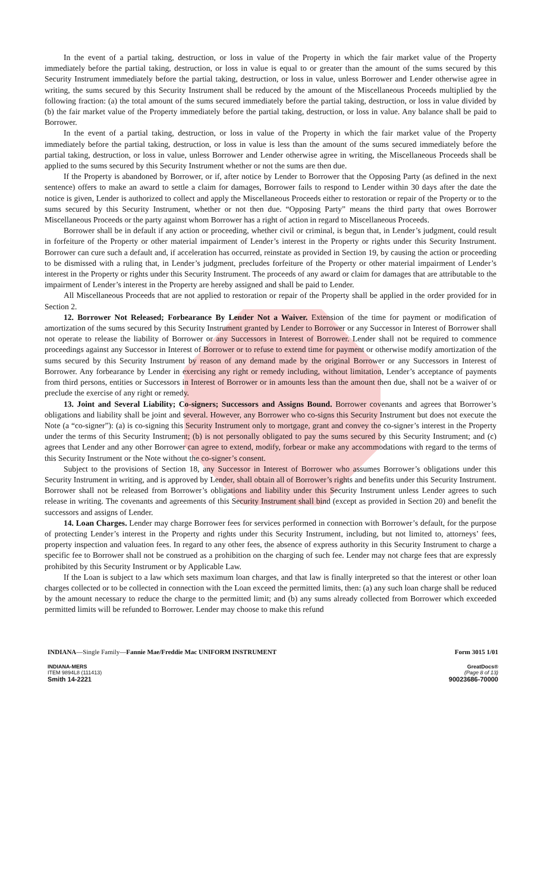In the event of a partial taking, destruction, or loss in value of the Property in which the fair market value of the Property immediately before the partial taking, destruction, or loss in value is equal to or greater than the amount of the sums secured by this Security Instrument immediately before the partial taking, destruction, or loss in value, unless Borrower and Lender otherwise agree in writing, the sums secured by this Security Instrument shall be reduced by the amount of the Miscellaneous Proceeds multiplied by the following fraction: (a) the total amount of the sums secured immediately before the partial taking, destruction, or loss in value divided by (b) the fair market value of the Property immediately before the partial taking, destruction, or loss in value. Any balance shall be paid to Borrower.
In the event of a partial taking, destruction, or loss in value of the Property in which the fair market value of the Property immediately before the partial taking, destruction, or loss in value is less than the amount of the sums secured immediately before the partial taking, destruction, or loss in value, unless Borrower and Lender otherwise agree in writing, the Miscellaneous Proceeds shall be applied to the sums secured by this Security Instrument whether or not the sums are then due.
If the Property is abandoned by Borrower, or if, after notice by Lender to Borrower that the Opposing Party (as defined in the next sentence) offers to make an award to settle a claim for damages, Borrower fails to respond to Lender within 30 days after the date the notice is given, Lender is authorized to collect and apply the Miscellaneous Proceeds either to restoration or repair of the Property or to the sums secured by this Security Instrument, whether or not then due. “Opposing Party” means the third party that owes Borrower Miscellaneous Proceeds or the party against whom Borrower has a right of action in regard to Miscellaneous Proceeds.
Borrower shall be in default if any action or proceeding, whether civil or criminal, is begun that, in Lender’s judgment, could result in forfeiture of the Property or other material impairment of Lender’s interest in the Property or rights under this Security Instrument. Borrower can cure such a default and, if acceleration has occurred, reinstate as provided in Section 19, by causing the action or proceeding to be dismissed with a ruling that, in Lender’s judgment, precludes forfeiture of the Property or other material impairment of Lender’s interest in the Property or rights under this Security Instrument. The proceeds of any award or claim for damages that are attributable to the impairment of Lender’s interest in the Property are hereby assigned and shall be paid to Lender.
All Miscellaneous Proceeds that are not applied to restoration or repair of the Property shall be applied in the order provided for in Section 2.
12. Borrower Not Released; Forbearance By Lender Not a Waiver. Extension of the time for payment or modification of amortization of the sums secured by this Security Instrument granted by Lender to Borrower or any Successor in Interest of Borrower shall not operate to release the liability of Borrower or any Successors in Interest of Borrower. Lender shall not be required to commence proceedings against any Successor in Interest of Borrower or to refuse to extend time for payment or otherwise modify amortization of the sums secured by this Security Instrument by reason of any demand made by the original Borrower or any Successors in Interest of Borrower. Any forbearance by Lender in exercising any right or remedy including, without limitation, Lender’s acceptance of payments from third persons, entities or Successors in Interest of Borrower or in amounts less than the amount then due, shall not be a waiver of or preclude the exercise of any right or remedy.
13. Joint and Several Liability; Co-signers; Successors and Assigns Bound. Borrower covenants and agrees that Borrower’s obligations and liability shall be joint and several. However, any Borrower who co-signs this Security Instrument but does not execute the Note (a “co-signer”): (a) is co-signing this Security Instrument only to mortgage, grant and convey the co-signer’s interest in the Property under the terms of this Security Instrument; (b) is not personally obligated to pay the sums secured by this Security Instrument; and (c) agrees that Lender and any other Borrower can agree to extend, modify, forbear or make any accommodations with regard to the terms of this Security Instrument or the Note without the co-signer’s consent.
Subject to the provisions of Section 18, any Successor in Interest of Borrower who assumes Borrower’s obligations under this Security Instrument in writing, and is approved by Lender, shall obtain all of Borrower’s rights and benefits under this Security Instrument. Borrower shall not be released from Borrower’s obligations and liability under this Security Instrument unless Lender agrees to such release in writing. The covenants and agreements of this Security Instrument shall bind (except as provided in Section 20) and benefit the successors and assigns of Lender.
14. Loan Charges. Lender may charge Borrower fees for services performed in connection with Borrower’s default, for the purpose of protecting Lender’s interest in the Property and rights under this Security Instrument, including, but not limited to, attorneys’ fees, property inspection and valuation fees. In regard to any other fees, the absence of express authority in this Security Instrument to charge a specific fee to Borrower shall not be construed as a prohibition on the charging of such fee. Lender may not charge fees that are expressly prohibited by this Security Instrument or by Applicable Law.
If the Loan is subject to a law which sets maximum loan charges, and that law is finally interpreted so that the interest or other loan charges collected or to be collected in connection with the Loan exceed the permitted limits, then: (a) any such loan charge shall be reduced by the amount necessary to reduce the charge to the permitted limit; and (b) any sums already collected from Borrower which exceeded permitted limits will be refunded to Borrower. Lender may choose to make this refund
INDIANA—Single Family—Fannie Mae/Freddie Mac UNIFORM INSTRUMENT Form 3015 1/01
INDIANA-MERS
ITEM 9894L8 (111413)
Smith 14-2221
GreatDocs®
(Page 8 of 13)
90023686-70000